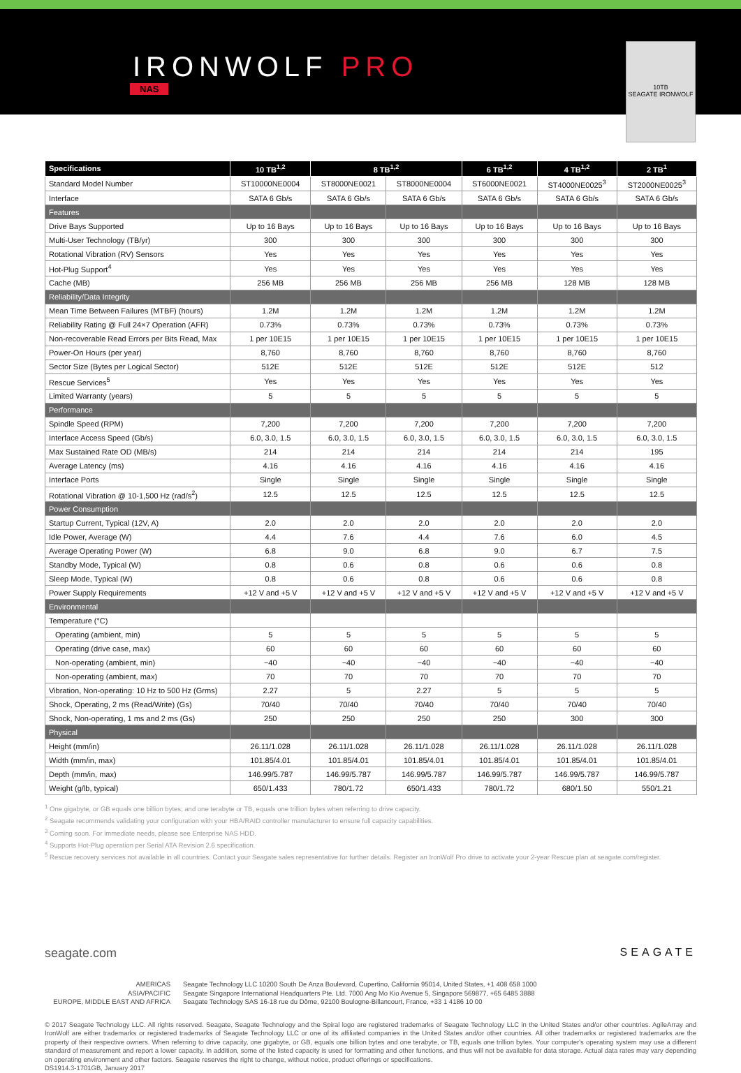IRONWOLF PRO
NAS
10TB
SEAGATE IRONWOLF
| Specifications | 10 TB<sup>1,2</sup> | 8 TB<sup>1,2</sup> | | 6 TB<sup>1,2</sup> | 4 TB<sup>1,2</sup> | 2 TB<sup>1</sup> |
| --- | --- | --- | --- | --- | --- | --- |
| Standard Model Number | ST10000NE0004 | ST8000NE0021 | ST8000NE0004 | ST6000NE0021 | ST4000NE0025<sup>3</sup> | ST2000NE0025<sup>3</sup> |
| Interface | SATA 6 Gb/s | SATA 6 Gb/s | SATA 6 Gb/s | SATA 6 Gb/s | SATA 6 Gb/s | SATA 6 Gb/s |
| Features | | | | | | |
| Drive Bays Supported | Up to 16 Bays | Up to 16 Bays | Up to 16 Bays | Up to 16 Bays | Up to 16 Bays | Up to 16 Bays |
| Multi-User Technology (TB/yr) | 300 | 300 | 300 | 300 | 300 | 300 |
| Rotational Vibration (RV) Sensors | Yes | Yes | Yes | Yes | Yes | Yes |
| Hot-Plug Support<sup>4</sup> | Yes | Yes | Yes | Yes | Yes | Yes |
| Cache (MB) | 256 MB | 256 MB | 256 MB | 256 MB | 128 MB | 128 MB |
| Reliability/Data Integrity | | | | | | |
| Mean Time Between Failures (MTBF) (hours) | 1.2M | 1.2M | 1.2M | 1.2M | 1.2M | 1.2M |
| Reliability Rating @ Full 24×7 Operation (AFR) | 0.73% | 0.73% | 0.73% | 0.73% | 0.73% | 0.73% |
| Non-recoverable Read Errors per Bits Read, Max | 1 per 10E15 | 1 per 10E15 | 1 per 10E15 | 1 per 10E15 | 1 per 10E15 | 1 per 10E15 |
| Power-On Hours (per year) | 8,760 | 8,760 | 8,760 | 8,760 | 8,760 | 8,760 |
| Sector Size (Bytes per Logical Sector) | 512E | 512E | 512E | 512E | 512E | 512 |
| Rescue Services<sup>5</sup> | Yes | Yes | Yes | Yes | Yes | Yes |
| Limited Warranty (years) | 5 | 5 | 5 | 5 | 5 | 5 |
| Performance | | | | | | |
| Spindle Speed (RPM) | 7,200 | 7,200 | 7,200 | 7,200 | 7,200 | 7,200 |
| Interface Access Speed (Gb/s) | 6.0, 3.0, 1.5 | 6.0, 3.0, 1.5 | 6.0, 3.0, 1.5 | 6.0, 3.0, 1.5 | 6.0, 3.0, 1.5 | 6.0, 3.0, 1.5 |
| Max Sustained Rate OD (MB/s) | 214 | 214 | 214 | 214 | 214 | 195 |
| Average Latency (ms) | 4.16 | 4.16 | 4.16 | 4.16 | 4.16 | 4.16 |
| Interface Ports | Single | Single | Single | Single | Single | Single |
| Rotational Vibration @ 10-1,500 Hz (rad/s<sup>2</sup>) | 12.5 | 12.5 | 12.5 | 12.5 | 12.5 | 12.5 |
| Power Consumption | | | | | | |
| Startup Current, Typical (12V, A) | 2.0 | 2.0 | 2.0 | 2.0 | 2.0 | 2.0 |
| Idle Power, Average (W) | 4.4 | 7.6 | 4.4 | 7.6 | 6.0 | 4.5 |
| Average Operating Power (W) | 6.8 | 9.0 | 6.8 | 9.0 | 6.7 | 7.5 |
| Standby Mode, Typical (W) | 0.8 | 0.6 | 0.8 | 0.6 | 0.6 | 0.8 |
| Sleep Mode, Typical (W) | 0.8 | 0.6 | 0.8 | 0.6 | 0.6 | 0.8 |
| Power Supply Requirements | +12 V and +5 V | +12 V and +5 V | +12 V and +5 V | +12 V and +5 V | +12 V and +5 V | +12 V and +5 V |
| Environmental | | | | | | |
| Temperature (°C) | | | | | | |
| Operating (ambient, min) | 5 | 5 | 5 | 5 | 5 | 5 |
| Operating (drive case, max) | 60 | 60 | 60 | 60 | 60 | 60 |
| Non-operating (ambient, min) | −40 | −40 | −40 | −40 | −40 | −40 |
| Non-operating (ambient, max) | 70 | 70 | 70 | 70 | 70 | 70 |
| Vibration, Non-operating: 10 Hz to 500 Hz (Grms) | 2.27 | 5 | 2.27 | 5 | 5 | 5 |
| Shock, Operating, 2 ms (Read/Write) (Gs) | 70/40 | 70/40 | 70/40 | 70/40 | 70/40 | 70/40 |
| Shock, Non-operating, 1 ms and 2 ms (Gs) | 250 | 250 | 250 | 250 | 300 | 300 |
| Physical | | | | | | |
| Height (mm/in) | 26.11/1.028 | 26.11/1.028 | 26.11/1.028 | 26.11/1.028 | 26.11/1.028 | 26.11/1.028 |
| Width (mm/in, max) | 101.85/4.01 | 101.85/4.01 | 101.85/4.01 | 101.85/4.01 | 101.85/4.01 | 101.85/4.01 |
| Depth (mm/in, max) | 146.99/5.787 | 146.99/5.787 | 146.99/5.787 | 146.99/5.787 | 146.99/5.787 | 146.99/5.787 |
| Weight (g/lb, typical) | 650/1.433 | 780/1.72 | 650/1.433 | 780/1.72 | 680/1.50 | 550/1.21 |
<sup>1</sup> One gigabyte, or GB equals one billion bytes; and one terabyte or TB, equals one trillion bytes when referring to drive capacity.
<sup>2</sup> Seagate recommends validating your configuration with your HBA/RAID controller manufacturer to ensure full capacity capabilities.
<sup>3</sup> Coming soon. For immediate needs, please see Enterprise NAS HDD.
<sup>4</sup> Supports Hot-Plug operation per Serial ATA Revision 2.6 specification.
<sup>5</sup> Rescue recovery services not available in all countries. Contact your Seagate sales representative for further details. Register an IronWolf Pro drive to activate your 2-year Rescue plan at seagate.com/register.
seagate.com
SEAGATE
AMERICAS
Seagate Technology LLC 10200 South De Anza Boulevard, Cupertino, California 95014, United States, +1 408 658 1000
ASIA/PACIFIC
Seagate Singapore International Headquarters Pte. Ltd. 7000 Ang Mo Kio Avenue 5, Singapore 569877, +65 6485 3888
EUROPE, MIDDLE EAST AND AFRICA
Seagate Technology SAS 16-18 rue du Dôme, 92100 Boulogne-Billancourt, France, +33 1 4186 10 00
© 2017 Seagate Technology LLC. All rights reserved. Seagate, Seagate Technology and the Spiral logo are registered trademarks of Seagate Technology LLC in the United States and/or other countries. AgileArray and IronWolf are either trademarks or registered trademarks of Seagate Technology LLC or one of its affiliated companies in the United States and/or other countries. All other trademarks or registered trademarks are the property of their respective owners. When referring to drive capacity, one gigabyte, or GB, equals one billion bytes and one terabyte, or TB, equals one trillion bytes. Your computer's operating system may use a different standard of measurement and report a lower capacity. In addition, some of the listed capacity is used for formatting and other functions, and thus will not be available for data storage. Actual data rates may vary depending on operating environment and other factors. Seagate reserves the right to change, without notice, product offerings or specifications.
DS1914.3-1701GB, January 2017